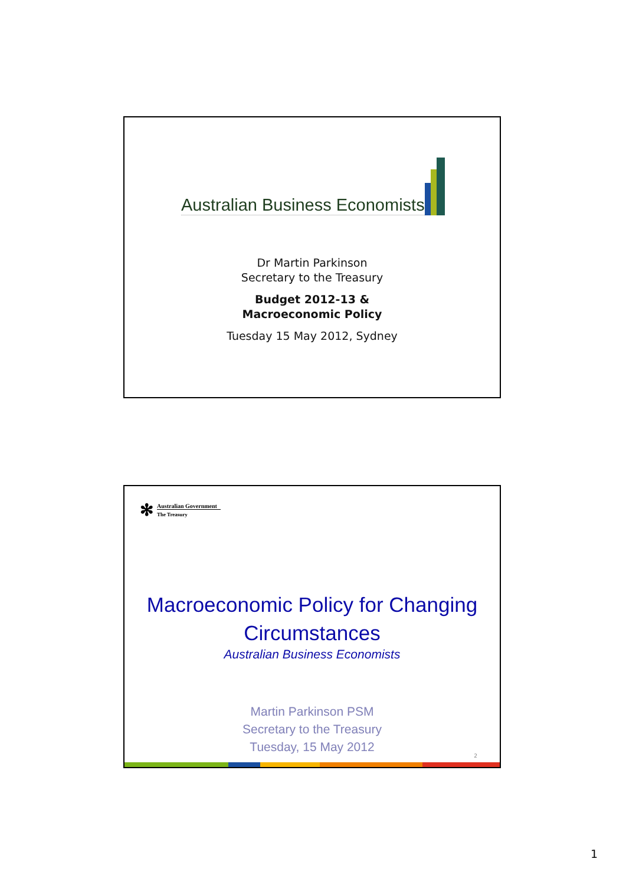Australian Business Economists
Dr Martin Parkinson
Secretary to the Treasury
Budget 2012-13 &
Macroeconomic Policy
Tuesday 15 May 2012, Sydney
✻
Australian Government
The Treasury
Macroeconomic Policy for Changing
Circumstances
Australian Business Economists
Martin Parkinson PSM
Secretary to the Treasury
Tuesday, 15 May 2012
2
1